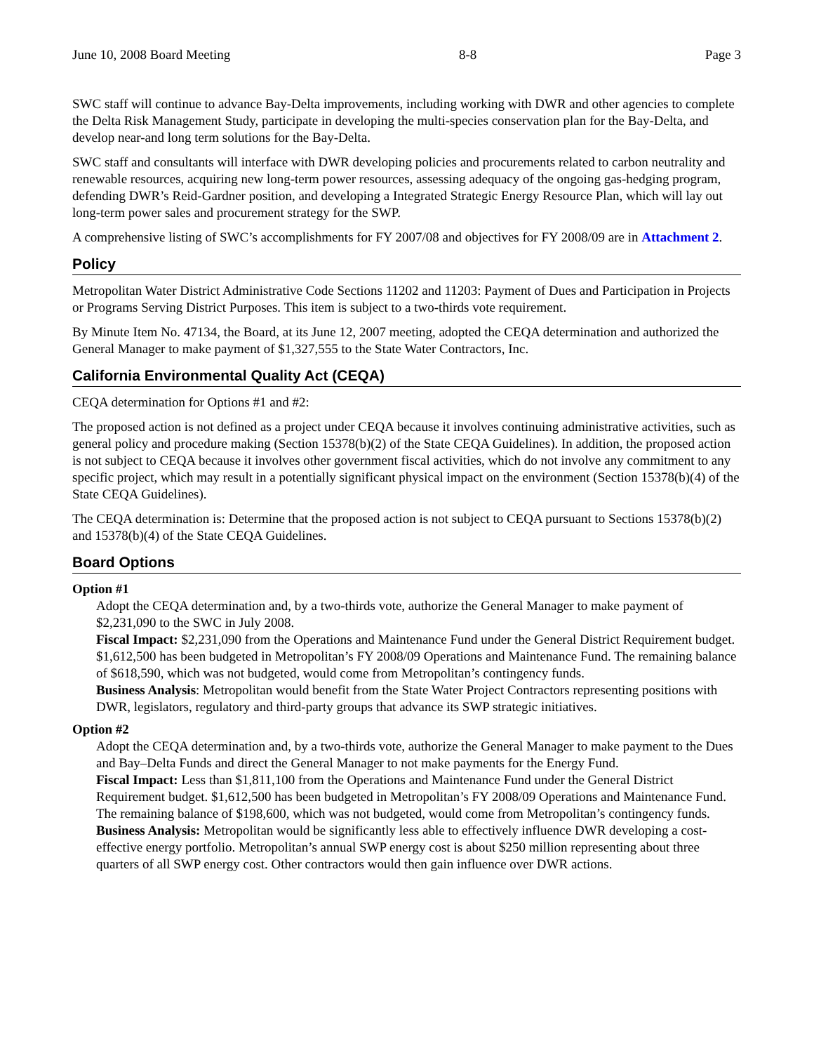June 10, 2008 Board Meeting 8-8 Page 3
SWC staff will continue to advance Bay-Delta improvements, including working with DWR and other agencies to complete the Delta Risk Management Study, participate in developing the multi-species conservation plan for the Bay-Delta, and develop near-and long term solutions for the Bay-Delta.
SWC staff and consultants will interface with DWR developing policies and procurements related to carbon neutrality and renewable resources, acquiring new long-term power resources, assessing adequacy of the ongoing gas-hedging program, defending DWR’s Reid-Gardner position, and developing a Integrated Strategic Energy Resource Plan, which will lay out long-term power sales and procurement strategy for the SWP.
A comprehensive listing of SWC’s accomplishments for FY 2007/08 and objectives for FY 2008/09 are in Attachment 2.
Policy
Metropolitan Water District Administrative Code Sections 11202 and 11203: Payment of Dues and Participation in Projects or Programs Serving District Purposes. This item is subject to a two-thirds vote requirement.
By Minute Item No. 47134, the Board, at its June 12, 2007 meeting, adopted the CEQA determination and authorized the General Manager to make payment of $1,327,555 to the State Water Contractors, Inc.
California Environmental Quality Act (CEQA)
CEQA determination for Options #1 and #2:
The proposed action is not defined as a project under CEQA because it involves continuing administrative activities, such as general policy and procedure making (Section 15378(b)(2) of the State CEQA Guidelines). In addition, the proposed action is not subject to CEQA because it involves other government fiscal activities, which do not involve any commitment to any specific project, which may result in a potentially significant physical impact on the environment (Section 15378(b)(4) of the State CEQA Guidelines).
The CEQA determination is: Determine that the proposed action is not subject to CEQA pursuant to Sections 15378(b)(2) and 15378(b)(4) of the State CEQA Guidelines.
Board Options
Option #1
Adopt the CEQA determination and, by a two-thirds vote, authorize the General Manager to make payment of $2,231,090 to the SWC in July 2008.
Fiscal Impact: $2,231,090 from the Operations and Maintenance Fund under the General District Requirement budget. $1,612,500 has been budgeted in Metropolitan’s FY 2008/09 Operations and Maintenance Fund. The remaining balance of $618,590, which was not budgeted, would come from Metropolitan’s contingency funds.
Business Analysis: Metropolitan would benefit from the State Water Project Contractors representing positions with DWR, legislators, regulatory and third-party groups that advance its SWP strategic initiatives.
Option #2
Adopt the CEQA determination and, by a two-thirds vote, authorize the General Manager to make payment to the Dues and Bay–Delta Funds and direct the General Manager to not make payments for the Energy Fund.
Fiscal Impact: Less than $1,811,100 from the Operations and Maintenance Fund under the General District Requirement budget. $1,612,500 has been budgeted in Metropolitan’s FY 2008/09 Operations and Maintenance Fund. The remaining balance of $198,600, which was not budgeted, would come from Metropolitan’s contingency funds.
Business Analysis: Metropolitan would be significantly less able to effectively influence DWR developing a cost-effective energy portfolio. Metropolitan’s annual SWP energy cost is about $250 million representing about three quarters of all SWP energy cost. Other contractors would then gain influence over DWR actions.